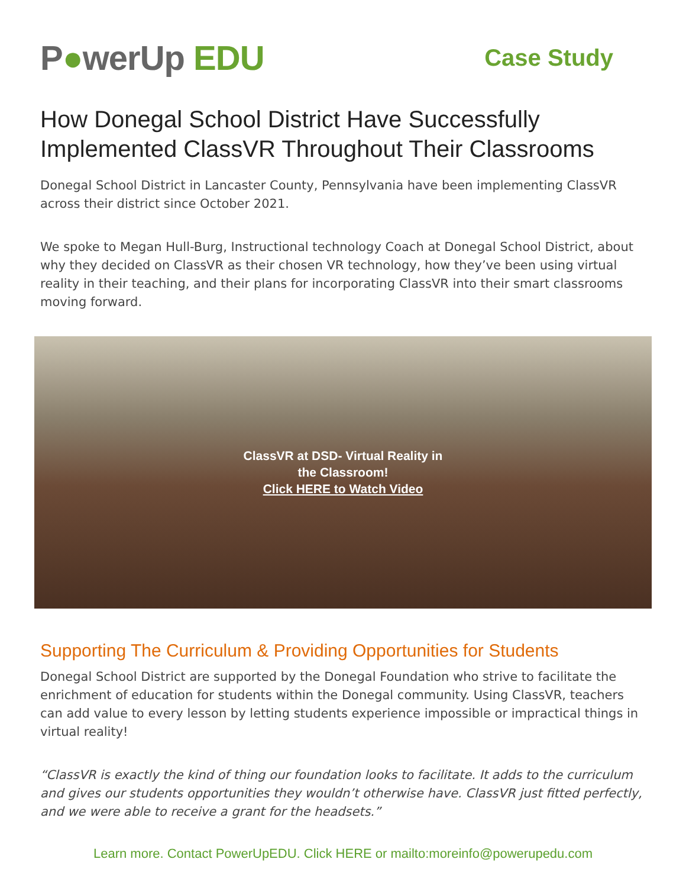P●werUp EDU
Case Study
How Donegal School District Have Successfully Implemented ClassVR Throughout Their Classrooms
Donegal School District in Lancaster County, Pennsylvania have been implementing ClassVR across their district since October 2021.
We spoke to Megan Hull-Burg, Instructional technology Coach at Donegal School District, about why they decided on ClassVR as their chosen VR technology, how they’ve been using virtual reality in their teaching, and their plans for incorporating ClassVR into their smart classrooms moving forward.
ClassVR at DSD- Virtual Reality in
the Classroom!
Click HERE to Watch Video
Supporting The Curriculum & Providing Opportunities for Students
Donegal School District are supported by the Donegal Foundation who strive to facilitate the enrichment of education for students within the Donegal community. Using ClassVR, teachers can add value to every lesson by letting students experience impossible or impractical things in virtual reality!
“ClassVR is exactly the kind of thing our foundation looks to facilitate. It adds to the curriculum and gives our students opportunities they wouldn’t otherwise have. ClassVR just fitted perfectly, and we were able to receive a grant for the headsets.”
Learn more. Contact PowerUpEDU. Click HERE or mailto:moreinfo@powerupedu.com